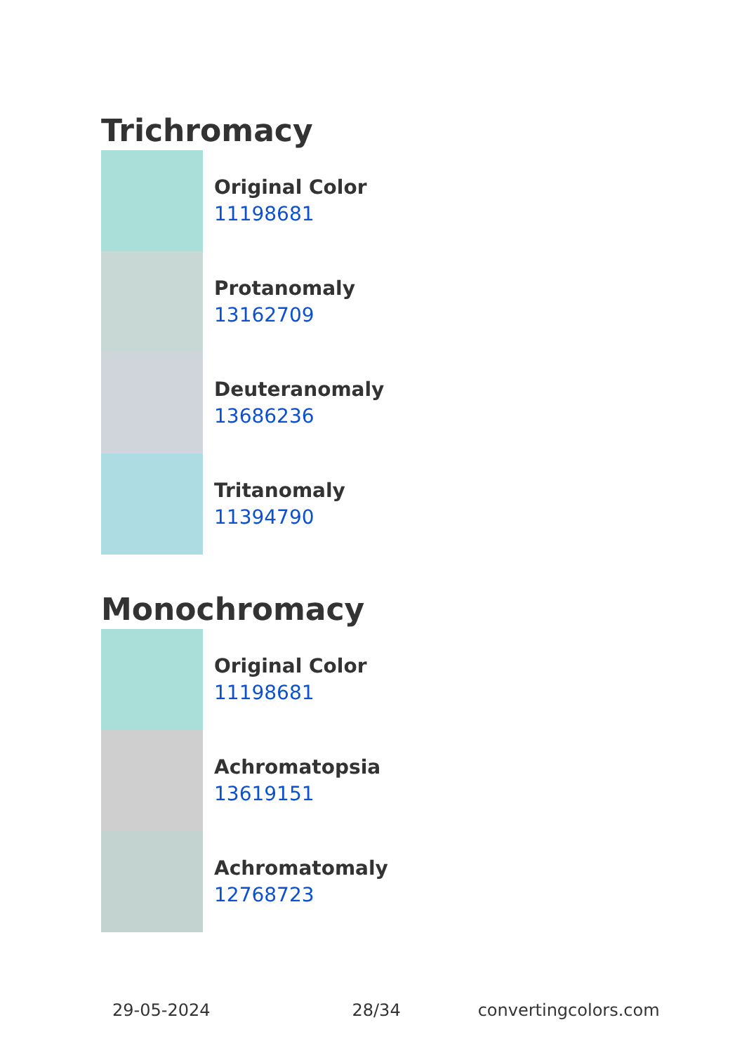Trichromacy
Original Color
11198681
Protanomaly
13162709
Deuteranomaly
13686236
Tritanomaly
11394790
Monochromacy
Original Color
11198681
Achromatopsia
13619151
Achromatomaly
12768723
29-05-2024 28/34 convertingcolors.com